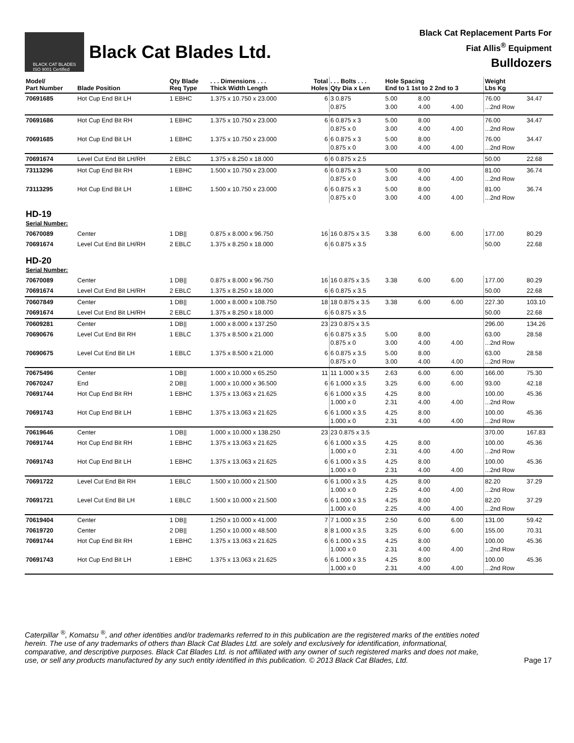BLACK CAT BLADES
ISO 9001 Certified
Black Cat Blades Ltd.
Black Cat Replacement Parts For
Fiat Allis<sup>®</sup> Equipment
Bulldozers
| Model/ Part Number | Blade Position | Qty Blade Req Type | . . . Dimensions . . . Thick Width Length | Total Holes | . . . Bolts . . . Qty Dia x Len | Hole Spacing End to 1 1st to 2 2nd to 3 | | | Weight Lbs Kg | |
| --- | --- | --- | --- | --- | --- | --- | --- | --- | --- | --- |
| 70691685 | Hot Cup End Bit LH | 1 EBHC | 1.375 x 10.750 x 23.000 | 6 | 3 0.875 0.875 | 5.00 3.00 | 8.00 4.00 | 4.00 | 76.00 ...2nd Row | 34.47 |
| 70691686 | Hot Cup End Bit RH | 1 EBHC | 1.375 x 10.750 x 23.000 | 6 | 6 0.875 x 3 0.875 x 0 | 5.00 3.00 | 8.00 4.00 | 4.00 | 76.00 ...2nd Row | 34.47 |
| 70691685 | Hot Cup End Bit LH | 1 EBHC | 1.375 x 10.750 x 23.000 | 6 | 6 0.875 x 3 0.875 x 0 | 5.00 3.00 | 8.00 4.00 | 4.00 | 76.00 ...2nd Row | 34.47 |
| 70691674 | Level Cut End Bit LH/RH | 2 EBLC | 1.375 x 8.250 x 18.000 | 6 | 6 0.875 x 2.5 | | | | 50.00 | 22.68 |
| 73113296 | Hot Cup End Bit RH | 1 EBHC | 1.500 x 10.750 x 23.000 | 6 | 6 0.875 x 3 0.875 x 0 | 5.00 3.00 | 8.00 4.00 | 4.00 | 81.00 ...2nd Row | 36.74 |
| 73113295 | Hot Cup End Bit LH | 1 EBHC | 1.500 x 10.750 x 23.000 | 6 | 6 0.875 x 3 0.875 x 0 | 5.00 3.00 | 8.00 4.00 | 4.00 | 81.00 ...2nd Row | 36.74 |
| HD-19 Serial Number: | | | | | | | | | | |
| 70670089 | Center | 1 DB// | 0.875 x 8.000 x 96.750 | 16 | 16 0.875 x 3.5 | 3.38 | 6.00 | 6.00 | 177.00 | 80.29 |
| 70691674 | Level Cut End Bit LH/RH | 2 EBLC | 1.375 x 8.250 x 18.000 | 6 | 6 0.875 x 3.5 | | | | 50.00 | 22.68 |
| HD-20 Serial Number: | | | | | | | | | | |
| 70670089 | Center | 1 DB// | 0.875 x 8.000 x 96.750 | 16 | 16 0.875 x 3.5 | 3.38 | 6.00 | 6.00 | 177.00 | 80.29 |
| 70691674 | Level Cut End Bit LH/RH | 2 EBLC | 1.375 x 8.250 x 18.000 | 6 | 6 0.875 x 3.5 | | | | 50.00 | 22.68 |
| 70607849 | Center | 1 DB// | 1.000 x 8.000 x 108.750 | 18 | 18 0.875 x 3.5 | 3.38 | 6.00 | 6.00 | 227.30 | 103.10 |
| 70691674 | Level Cut End Bit LH/RH | 2 EBLC | 1.375 x 8.250 x 18.000 | 6 | 6 0.875 x 3.5 | | | | 50.00 | 22.68 |
| 70609281 | Center | 1 DB// | 1.000 x 8.000 x 137.250 | 23 | 23 0.875 x 3.5 | | | | 296.00 | 134.26 |
| 70690676 | Level Cut End Bit RH | 1 EBLC | 1.375 x 8.500 x 21.000 | 6 | 6 0.875 x 3.5 0.875 x 0 | 5.00 3.00 | 8.00 4.00 | 4.00 | 63.00 ...2nd Row | 28.58 |
| 70690675 | Level Cut End Bit LH | 1 EBLC | 1.375 x 8.500 x 21.000 | 6 | 6 0.875 x 3.5 0.875 x 0 | 5.00 3.00 | 8.00 4.00 | 4.00 | 63.00 ...2nd Row | 28.58 |
| 70675496 | Center | 1 DB// | 1.000 x 10.000 x 65.250 | 11 | 11 1.000 x 3.5 | 2.63 | 6.00 | 6.00 | 166.00 | 75.30 |
| 70670247 | End | 2 DB// | 1.000 x 10.000 x 36.500 | 6 | 6 1.000 x 3.5 | 3.25 | 6.00 | 6.00 | 93.00 | 42.18 |
| 70691744 | Hot Cup End Bit RH | 1 EBHC | 1.375 x 13.063 x 21.625 | 6 | 6 1.000 x 3.5 1.000 x 0 | 4.25 2.31 | 8.00 4.00 | 4.00 | 100.00 ...2nd Row | 45.36 |
| 70691743 | Hot Cup End Bit LH | 1 EBHC | 1.375 x 13.063 x 21.625 | 6 | 6 1.000 x 3.5 1.000 x 0 | 4.25 2.31 | 8.00 4.00 | 4.00 | 100.00 ...2nd Row | 45.36 |
| 70619646 | Center | 1 DB// | 1.000 x 10.000 x 138.250 | 23 | 23 0.875 x 3.5 | | | | 370.00 | 167.83 |
| 70691744 | Hot Cup End Bit RH | 1 EBHC | 1.375 x 13.063 x 21.625 | 6 | 6 1.000 x 3.5 1.000 x 0 | 4.25 2.31 | 8.00 4.00 | 4.00 | 100.00 ...2nd Row | 45.36 |
| 70691743 | Hot Cup End Bit LH | 1 EBHC | 1.375 x 13.063 x 21.625 | 6 | 6 1.000 x 3.5 1.000 x 0 | 4.25 2.31 | 8.00 4.00 | 4.00 | 100.00 ...2nd Row | 45.36 |
| 70691722 | Level Cut End Bit RH | 1 EBLC | 1.500 x 10.000 x 21.500 | 6 | 6 1.000 x 3.5 1.000 x 0 | 4.25 2.25 | 8.00 4.00 | 4.00 | 82.20 ...2nd Row | 37.29 |
| 70691721 | Level Cut End Bit LH | 1 EBLC | 1.500 x 10.000 x 21.500 | 6 | 6 1.000 x 3.5 1.000 x 0 | 4.25 2.25 | 8.00 4.00 | 4.00 | 82.20 ...2nd Row | 37.29 |
| 70619404 | Center | 1 DB// | 1.250 x 10.000 x 41.000 | 7 | 7 1.000 x 3.5 | 2.50 | 6.00 | 6.00 | 131.00 | 59.42 |
| 70619720 | Center | 2 DB// | 1.250 x 10.000 x 48.500 | 8 | 8 1.000 x 3.5 | 3.25 | 6.00 | 6.00 | 155.00 | 70.31 |
| 70691744 | Hot Cup End Bit RH | 1 EBHC | 1.375 x 13.063 x 21.625 | 6 | 6 1.000 x 3.5 1.000 x 0 | 4.25 2.31 | 8.00 4.00 | 4.00 | 100.00 ...2nd Row | 45.36 |
| 70691743 | Hot Cup End Bit LH | 1 EBHC | 1.375 x 13.063 x 21.625 | 6 | 6 1.000 x 3.5 1.000 x 0 | 4.25 2.31 | 8.00 4.00 | 4.00 | 100.00 ...2nd Row | 45.36 |
Caterpillar <sup>®</sup>, Komatsu <sup>®</sup>, and other identities and/or trademarks referred to in this publication are the registered marks of the entities noted herein. The use of any trademarks of others than Black Cat Blades Ltd. are solely and exclusively for identification, informational, comparative, and descriptive purposes. Black Cat Blades Ltd. is not affiliated with any owner of such registered marks and does not make, use, or sell any products manufactured by any such entity identified in this publication. © 2013 Black Cat Blades, Ltd. Page 17